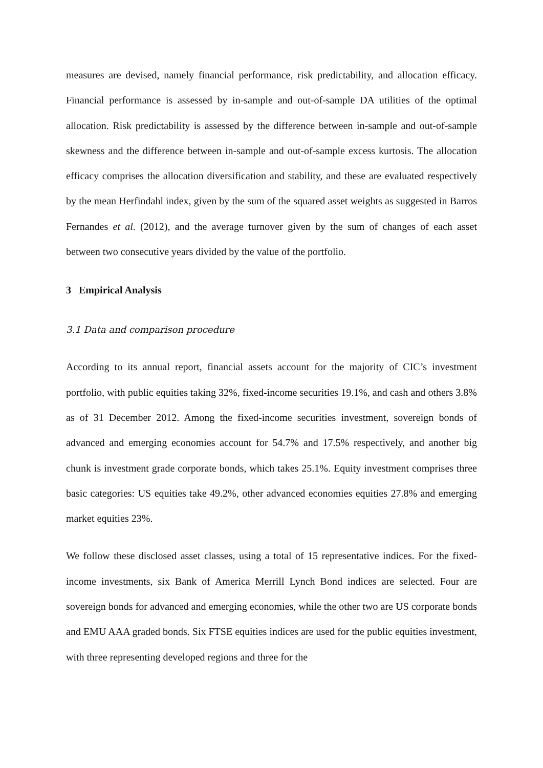measures are devised, namely financial performance, risk predictability, and allocation efficacy. Financial performance is assessed by in-sample and out-of-sample DA utilities of the optimal allocation. Risk predictability is assessed by the difference between in-sample and out-of-sample skewness and the difference between in-sample and out-of-sample excess kurtosis. The allocation efficacy comprises the allocation diversification and stability, and these are evaluated respectively by the mean Herfindahl index, given by the sum of the squared asset weights as suggested in Barros Fernandes et al. (2012), and the average turnover given by the sum of changes of each asset between two consecutive years divided by the value of the portfolio.
3 Empirical Analysis
3.1 Data and comparison procedure
According to its annual report, financial assets account for the majority of CIC’s investment portfolio, with public equities taking 32%, fixed-income securities 19.1%, and cash and others 3.8% as of 31 December 2012. Among the fixed-income securities investment, sovereign bonds of advanced and emerging economies account for 54.7% and 17.5% respectively, and another big chunk is investment grade corporate bonds, which takes 25.1%. Equity investment comprises three basic categories: US equities take 49.2%, other advanced economies equities 27.8% and emerging market equities 23%.
We follow these disclosed asset classes, using a total of 15 representative indices. For the fixed-income investments, six Bank of America Merrill Lynch Bond indices are selected. Four are sovereign bonds for advanced and emerging economies, while the other two are US corporate bonds and EMU AAA graded bonds. Six FTSE equities indices are used for the public equities investment, with three representing developed regions and three for the